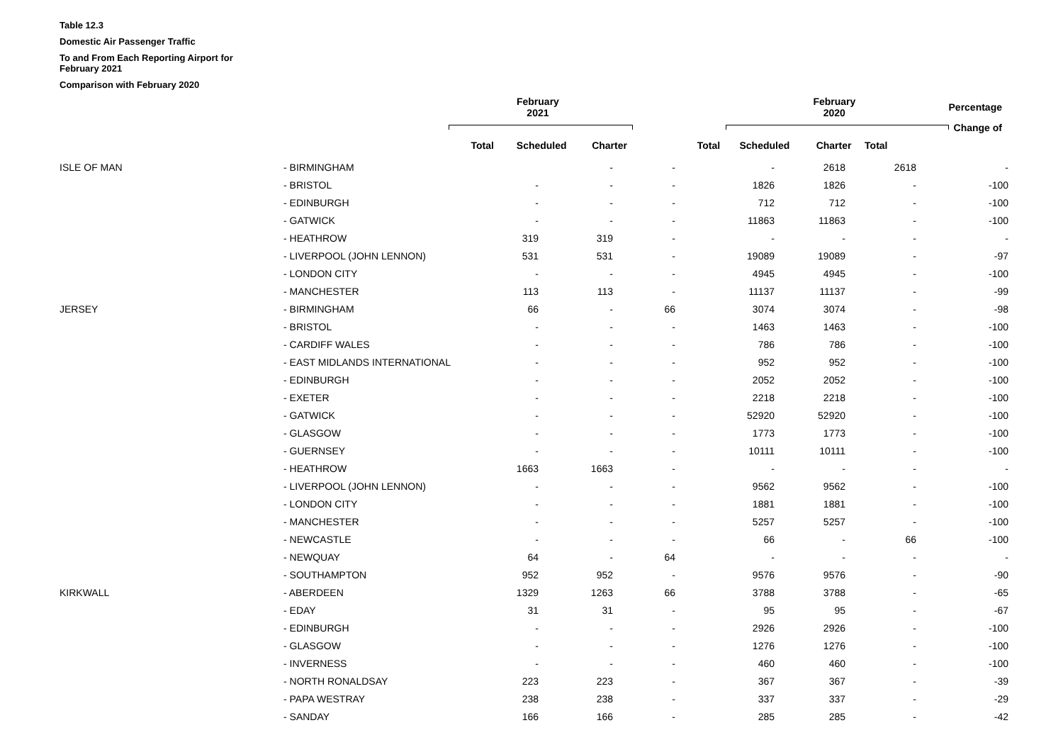Table 12.3
Domestic Air Passenger Traffic
To and From Each Reporting Airport for February 2021
Comparison with February 2020
| | | | February 2021 | | | | February 2020 | | | Percentage |
| | | | | | | | | | | Change of |
| | | | Total | Scheduled | Charter | Total | Scheduled | Charter | Total | |
| | ISLE OF MAN | - BIRMINGHAM | - | - | - | 2618 | 2618 | - |
| | | - BRISTOL | - | - | - | 1826 | 1826 | - | -100 |
| | | - EDINBURGH | - | - | - | 712 | 712 | - | -100 |
| | | - GATWICK | - | - | - | 11863 | 11863 | - | -100 |
| | | - HEATHROW | 319 | 319 | - | - | - | - | - |
| | | - LIVERPOOL (JOHN LENNON) | 531 | 531 | - | 19089 | 19089 | - | -97 |
| | | - LONDON CITY | - | - | - | 4945 | 4945 | - | -100 |
| | | - MANCHESTER | 113 | 113 | - | 11137 | 11137 | - | -99 |
| | JERSEY | - BIRMINGHAM | 66 | - | 66 | 3074 | 3074 | - | -98 |
| | | - BRISTOL | - | - | - | 1463 | 1463 | - | -100 |
| | | - CARDIFF WALES | - | - | - | 786 | 786 | - | -100 |
| | | - EAST MIDLANDS INTERNATIONAL | - | - | - | 952 | 952 | - | -100 |
| | | - EDINBURGH | - | - | - | 2052 | 2052 | - | -100 |
| | | - EXETER | - | - | - | 2218 | 2218 | - | -100 |
| | | - GATWICK | - | - | - | 52920 | 52920 | - | -100 |
| | | - GLASGOW | - | - | - | 1773 | 1773 | - | -100 |
| | | - GUERNSEY | - | - | - | 10111 | 10111 | - | -100 |
| | | - HEATHROW | 1663 | 1663 | - | - | - | - | - |
| | | - LIVERPOOL (JOHN LENNON) | - | - | - | 9562 | 9562 | - | -100 |
| | | - LONDON CITY | - | - | - | 1881 | 1881 | - | -100 |
| | | - MANCHESTER | - | - | - | 5257 | 5257 | - | -100 |
| | | - NEWCASTLE | - | - | - | 66 | - | 66 | -100 |
| | | - NEWQUAY | 64 | - | 64 | - | - | - | - |
| | | - SOUTHAMPTON | 952 | 952 | - | 9576 | 9576 | - | -90 |
| | KIRKWALL | - ABERDEEN | 1329 | 1263 | 66 | 3788 | 3788 | - | -65 |
| | | - EDAY | 31 | 31 | - | 95 | 95 | - | -67 |
| | | - EDINBURGH | - | - | - | 2926 | 2926 | - | -100 |
| | | - GLASGOW | - | - | - | 1276 | 1276 | - | -100 |
| | | - INVERNESS | - | - | - | 460 | 460 | - | -100 |
| | | - NORTH RONALDSAY | 223 | 223 | - | 367 | 367 | - | -39 |
| | | - PAPA WESTRAY | 238 | 238 | - | 337 | 337 | - | -29 |
| | | - SANDAY | 166 | 166 | - | 285 | 285 | - | -42 |